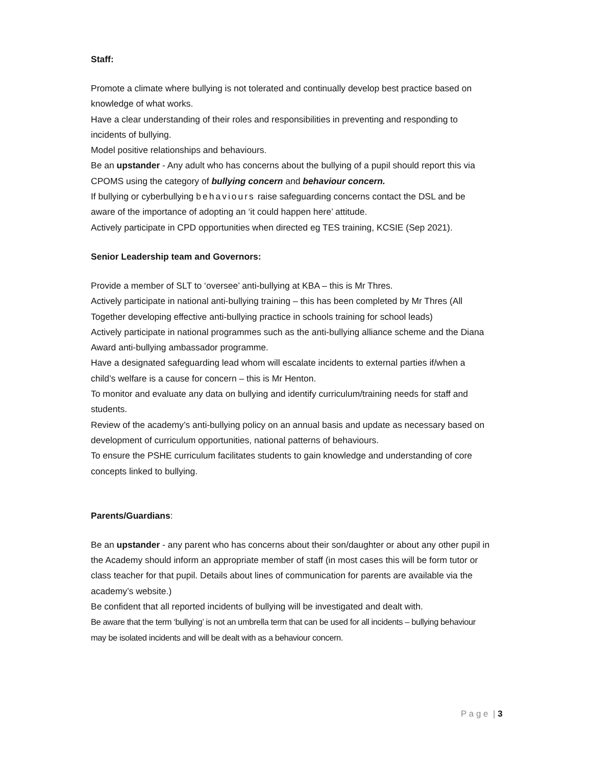Staff:
Promote a climate where bullying is not tolerated and continually develop best practice based on knowledge of what works.
Have a clear understanding of their roles and responsibilities in preventing and responding to incidents of bullying.
Model positive relationships and behaviours.
Be an upstander - Any adult who has concerns about the bullying of a pupil should report this via CPOMS using the category of bullying concern and behaviour concern.
If bullying or cyberbullying behaviours raise safeguarding concerns contact the DSL and be aware of the importance of adopting an ‘it could happen here’ attitude.
Actively participate in CPD opportunities when directed eg TES training, KCSIE (Sep 2021).
Senior Leadership team and Governors:
Provide a member of SLT to ‘oversee’ anti-bullying at KBA – this is Mr Thres.
Actively participate in national anti-bullying training – this has been completed by Mr Thres (All Together developing effective anti-bullying practice in schools training for school leads)
Actively participate in national programmes such as the anti-bullying alliance scheme and the Diana Award anti-bullying ambassador programme.
Have a designated safeguarding lead whom will escalate incidents to external parties if/when a child’s welfare is a cause for concern – this is Mr Henton.
To monitor and evaluate any data on bullying and identify curriculum/training needs for staff and students.
Review of the academy’s anti-bullying policy on an annual basis and update as necessary based on development of curriculum opportunities, national patterns of behaviours.
To ensure the PSHE curriculum facilitates students to gain knowledge and understanding of core concepts linked to bullying.
Parents/Guardians:
Be an upstander - any parent who has concerns about their son/daughter or about any other pupil in the Academy should inform an appropriate member of staff (in most cases this will be form tutor or class teacher for that pupil. Details about lines of communication for parents are available via the academy’s website.)
Be confident that all reported incidents of bullying will be investigated and dealt with.
Be aware that the term ‘bullying’ is not an umbrella term that can be used for all incidents – bullying behaviour may be isolated incidents and will be dealt with as a behaviour concern.
P a g e | 3